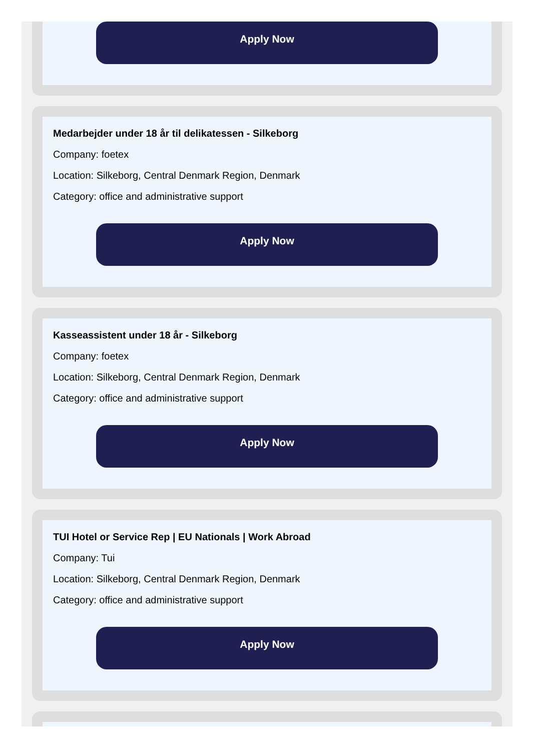Apply Now
Medarbejder under 18 år til delikatessen - Silkeborg
Company: foetex
Location: Silkeborg, Central Denmark Region, Denmark
Category: office and administrative support
Apply Now
Kasseassistent under 18 år - Silkeborg
Company: foetex
Location: Silkeborg, Central Denmark Region, Denmark
Category: office and administrative support
Apply Now
TUI Hotel or Service Rep | EU Nationals | Work Abroad
Company: Tui
Location: Silkeborg, Central Denmark Region, Denmark
Category: office and administrative support
Apply Now